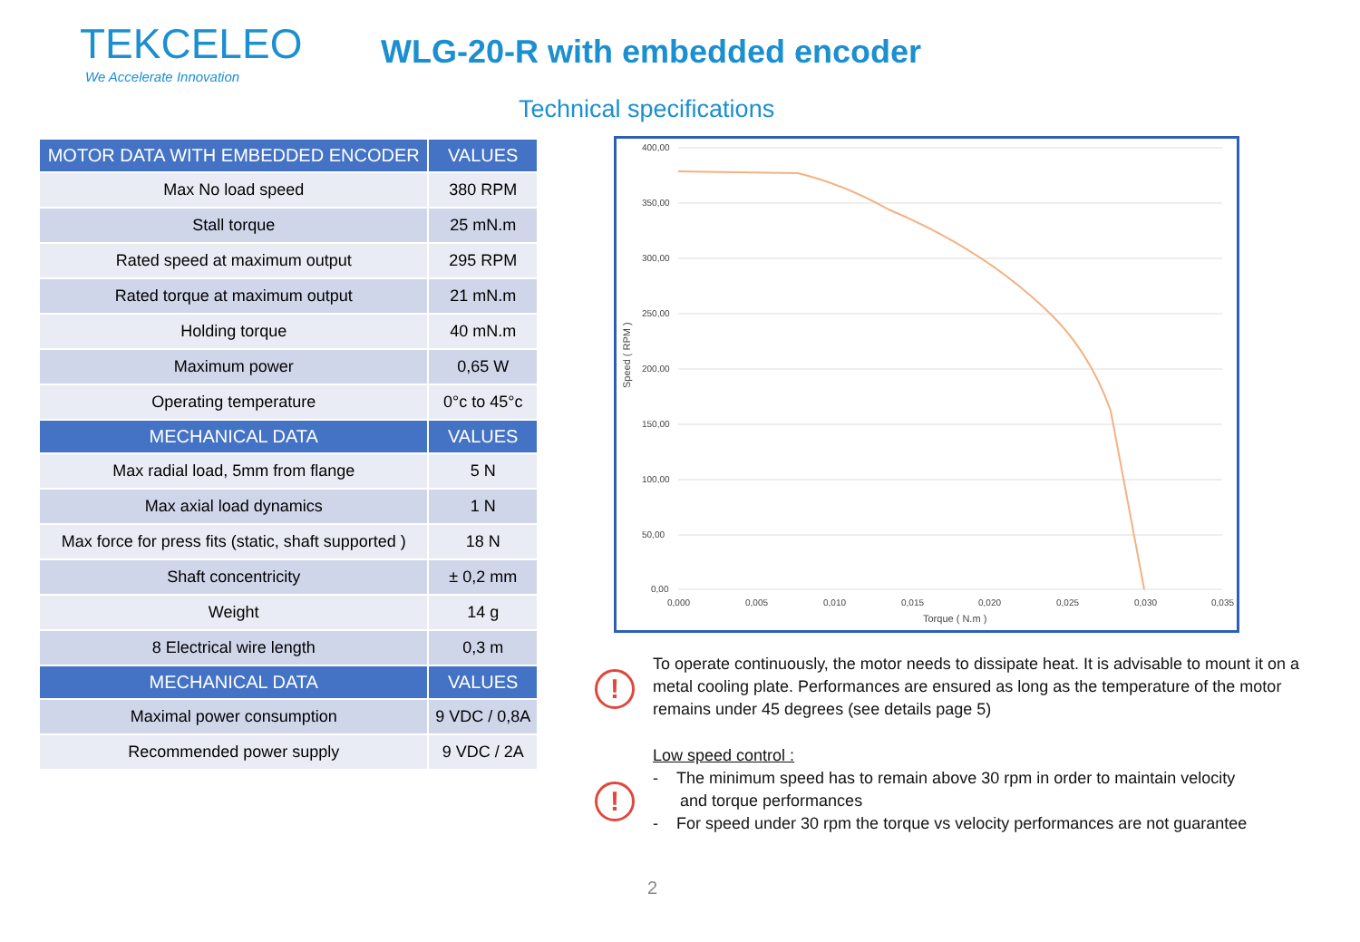TEKCELEO
We Accelerate Innovation
WLG-20-R with embedded encoder
Technical specifications
| MOTOR DATA WITH EMBEDDED ENCODER | VALUES |
| --- | --- |
| Max No load speed | 380 RPM |
| Stall torque | 25 mN.m |
| Rated speed at maximum output | 295 RPM |
| Rated torque at maximum output | 21 mN.m |
| Holding torque | 40 mN.m |
| Maximum power | 0,65 W |
| Operating temperature | 0°c to 45°c |
| MECHANICAL DATA | VALUES |
| Max radial load, 5mm from flange | 5 N |
| Max axial load dynamics | 1 N |
| Max force for press fits (static, shaft supported ) | 18 N |
| Shaft concentricity | ± 0,2 mm |
| Weight | 14 g |
| 8 Electrical wire length | 0,3 m |
| MECHANICAL DATA | VALUES |
| Maximal power consumption | 9 VDC / 0,8A |
| Recommended power supply | 9 VDC / 2A |
400,00
350,00
300,00
250,00
200,00
150,00
100,00
50,00
0,00
0,000
0,005
0,010
0,015
0,020
0,025
0,030
0,035
Torque ( N.m )
Speed ( RPM )
!
!
To operate continuously, the motor needs to dissipate heat. It is advisable to mount it on a metal cooling plate. Performances are ensured as long as the temperature of the motor remains under 45 degrees (see details page 5)
Low speed control :
- The minimum speed has to remain above 30 rpm in order to maintain velocity
and torque performances
- For speed under 30 rpm the torque vs velocity performances are not guarantee
2